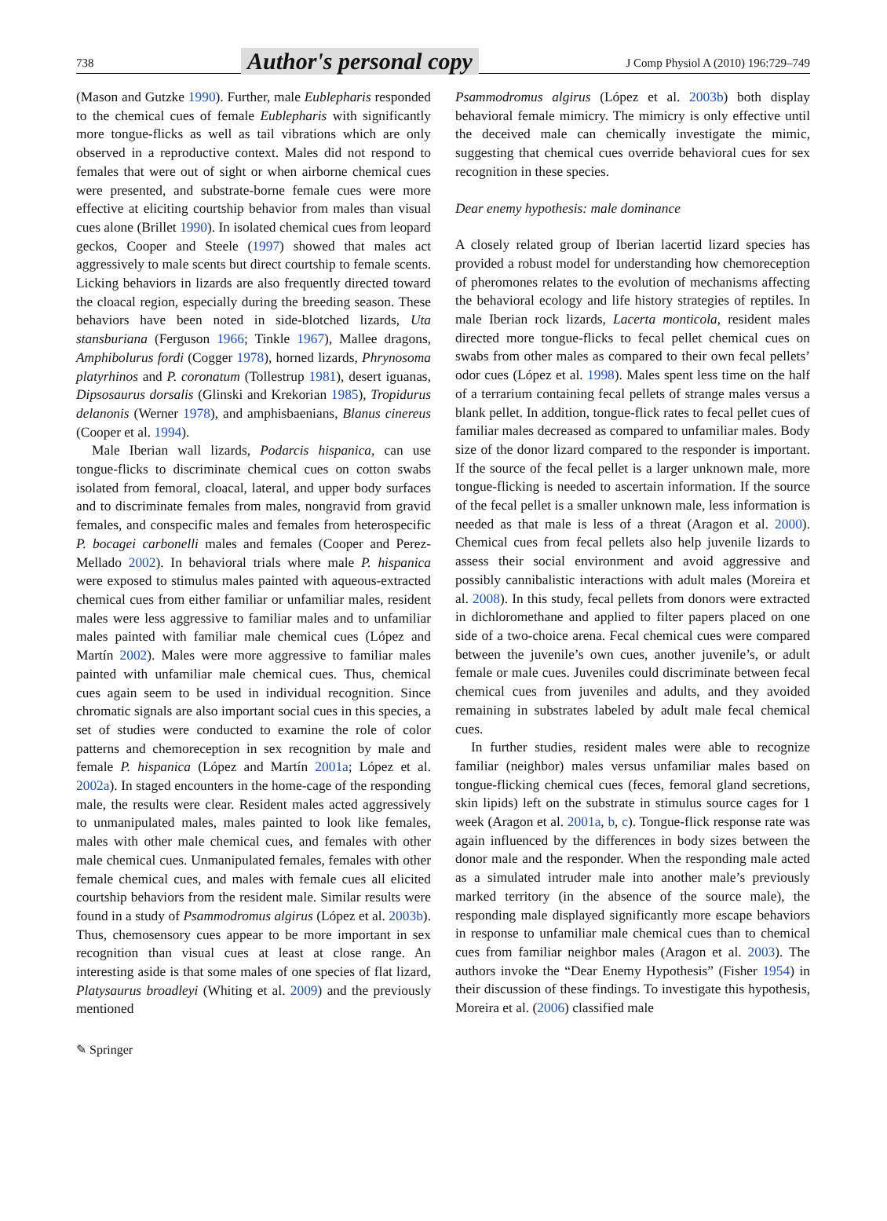738 Author's personal copy J Comp Physiol A (2010) 196:729–749
(Mason and Gutzke 1990). Further, male Eublepharis responded to the chemical cues of female Eublepharis with significantly more tongue-flicks as well as tail vibrations which are only observed in a reproductive context. Males did not respond to females that were out of sight or when airborne chemical cues were presented, and substrate-borne female cues were more effective at eliciting courtship behavior from males than visual cues alone (Brillet 1990). In isolated chemical cues from leopard geckos, Cooper and Steele (1997) showed that males act aggressively to male scents but direct courtship to female scents. Licking behaviors in lizards are also frequently directed toward the cloacal region, especially during the breeding season. These behaviors have been noted in side-blotched lizards, Uta stansburiana (Ferguson 1966; Tinkle 1967), Mallee dragons, Amphibolurus fordi (Cogger 1978), horned lizards, Phrynosoma platyrhinos and P. coronatum (Tollestrup 1981), desert iguanas, Dipsosaurus dorsalis (Glinski and Krekorian 1985), Tropidurus delanonis (Werner 1978), and amphisbaenians, Blanus cinereus (Cooper et al. 1994).
Male Iberian wall lizards, Podarcis hispanica, can use tongue-flicks to discriminate chemical cues on cotton swabs isolated from femoral, cloacal, lateral, and upper body surfaces and to discriminate females from males, nongravid from gravid females, and conspecific males and females from heterospecific P. bocagei carbonelli males and females (Cooper and Perez-Mellado 2002). In behavioral trials where male P. hispanica were exposed to stimulus males painted with aqueous-extracted chemical cues from either familiar or unfamiliar males, resident males were less aggressive to familiar males and to unfamiliar males painted with familiar male chemical cues (López and Martín 2002). Males were more aggressive to familiar males painted with unfamiliar male chemical cues. Thus, chemical cues again seem to be used in individual recognition. Since chromatic signals are also important social cues in this species, a set of studies were conducted to examine the role of color patterns and chemoreception in sex recognition by male and female P. hispanica (López and Martín 2001a; López et al. 2002a). In staged encounters in the home-cage of the responding male, the results were clear. Resident males acted aggressively to unmanipulated males, males painted to look like females, males with other male chemical cues, and females with other male chemical cues. Unmanipulated females, females with other female chemical cues, and males with female cues all elicited courtship behaviors from the resident male. Similar results were found in a study of Psammodromus algirus (López et al. 2003b). Thus, chemosensory cues appear to be more important in sex recognition than visual cues at least at close range. An interesting aside is that some males of one species of flat lizard, Platysaurus broadleyi (Whiting et al. 2009) and the previously mentioned
Psammodromus algirus (López et al. 2003b) both display behavioral female mimicry. The mimicry is only effective until the deceived male can chemically investigate the mimic, suggesting that chemical cues override behavioral cues for sex recognition in these species.
Dear enemy hypothesis: male dominance
A closely related group of Iberian lacertid lizard species has provided a robust model for understanding how chemoreception of pheromones relates to the evolution of mechanisms affecting the behavioral ecology and life history strategies of reptiles. In male Iberian rock lizards, Lacerta monticola, resident males directed more tongue-flicks to fecal pellet chemical cues on swabs from other males as compared to their own fecal pellets’ odor cues (López et al. 1998). Males spent less time on the half of a terrarium containing fecal pellets of strange males versus a blank pellet. In addition, tongue-flick rates to fecal pellet cues of familiar males decreased as compared to unfamiliar males. Body size of the donor lizard compared to the responder is important. If the source of the fecal pellet is a larger unknown male, more tongue-flicking is needed to ascertain information. If the source of the fecal pellet is a smaller unknown male, less information is needed as that male is less of a threat (Aragon et al. 2000). Chemical cues from fecal pellets also help juvenile lizards to assess their social environment and avoid aggressive and possibly cannibalistic interactions with adult males (Moreira et al. 2008). In this study, fecal pellets from donors were extracted in dichloromethane and applied to filter papers placed on one side of a two-choice arena. Fecal chemical cues were compared between the juvenile’s own cues, another juvenile’s, or adult female or male cues. Juveniles could discriminate between fecal chemical cues from juveniles and adults, and they avoided remaining in substrates labeled by adult male fecal chemical cues.
In further studies, resident males were able to recognize familiar (neighbor) males versus unfamiliar males based on tongue-flicking chemical cues (feces, femoral gland secretions, skin lipids) left on the substrate in stimulus source cages for 1 week (Aragon et al. 2001a, b, c). Tongue-flick response rate was again influenced by the differences in body sizes between the donor male and the responder. When the responding male acted as a simulated intruder male into another male’s previously marked territory (in the absence of the source male), the responding male displayed significantly more escape behaviors in response to unfamiliar male chemical cues than to chemical cues from familiar neighbor males (Aragon et al. 2003). The authors invoke the “Dear Enemy Hypothesis” (Fisher 1954) in their discussion of these findings. To investigate this hypothesis, Moreira et al. (2006) classified male
✎ Springer